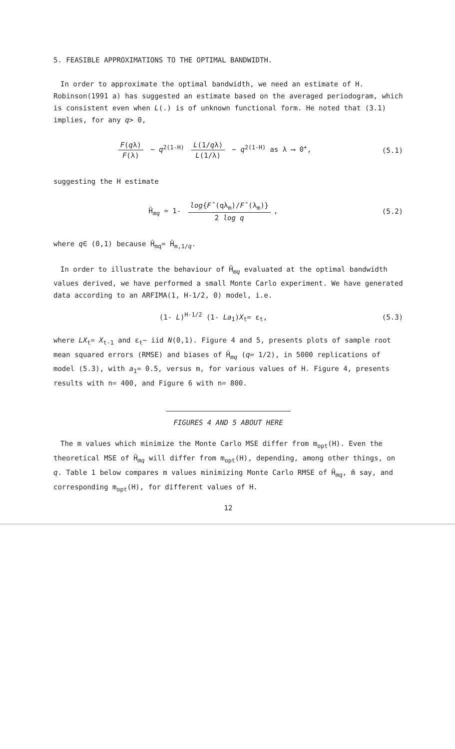5. FEASIBLE APPROXIMATIONS TO THE OPTIMAL BANDWIDTH.
In order to approximate the optimal bandwidth, we need an estimate of H. Robinson(1991 a) has suggested an estimate based on the averaged periodogram, which is consistent even when L(.) is of unknown functional form. He noted that (3.1) implies, for any q> 0,
F(qλ) F(λ) ~ q<sup>2(1-H)</sup> L(1/qλ) L(1/λ) ~ q<sup>2(1-H)</sup> as λ ⟶ 0<sup>+</sup>,
(5.1)
suggesting the H estimate
Ĥ<sub>mq</sub> = 1- log{F̂(qλ<sub>m</sub>)/F̂(λ<sub>m</sub>)} 2 log q,
(5.2)
where q∈ (0,1) because Ĥ<sub>mq</sub>= Ĥ<sub>m,1/q</sub>.
In order to illustrate the behaviour of Ĥ<sub>mq</sub> evaluated at the optimal bandwidth values derived, we have performed a small Monte Carlo experiment. We have generated data according to an ARFIMA(1, H-1/2, 0) model, i.e.
(1- L)<sup>H-1/2</sup> (1- La<sub>1</sub>)X<sub>t</sub>= ε<sub>t</sub>, (5.3)
where LX<sub>t</sub>= X<sub>t-1</sub> and ε<sub>t</sub>~ iid N(0,1). Figure 4 and 5, presents plots of sample root mean squared errors (RMSE) and biases of Ĥ<sub>mq</sub> (q= 1/2), in 5000 replications of model (5.3), with a<sub>1</sub>= 0.5, versus m, for various values of H. Figure 4, presents results with n= 400, and Figure 6 with n= 800.
FIGURES 4 AND 5 ABOUT HERE
The m values which minimize the Monte Carlo MSE differ from m<sub>opt</sub>(H). Even the theoretical MSE of Ĥ<sub>mq</sub> will differ from m<sub>opt</sub>(H), depending, among other things, on q. Table 1 below compares m values minimizing Monte Carlo RMSE of Ĥ<sub>mq</sub>, m̃ say, and corresponding m<sub>opt</sub>(H), for different values of H.
12